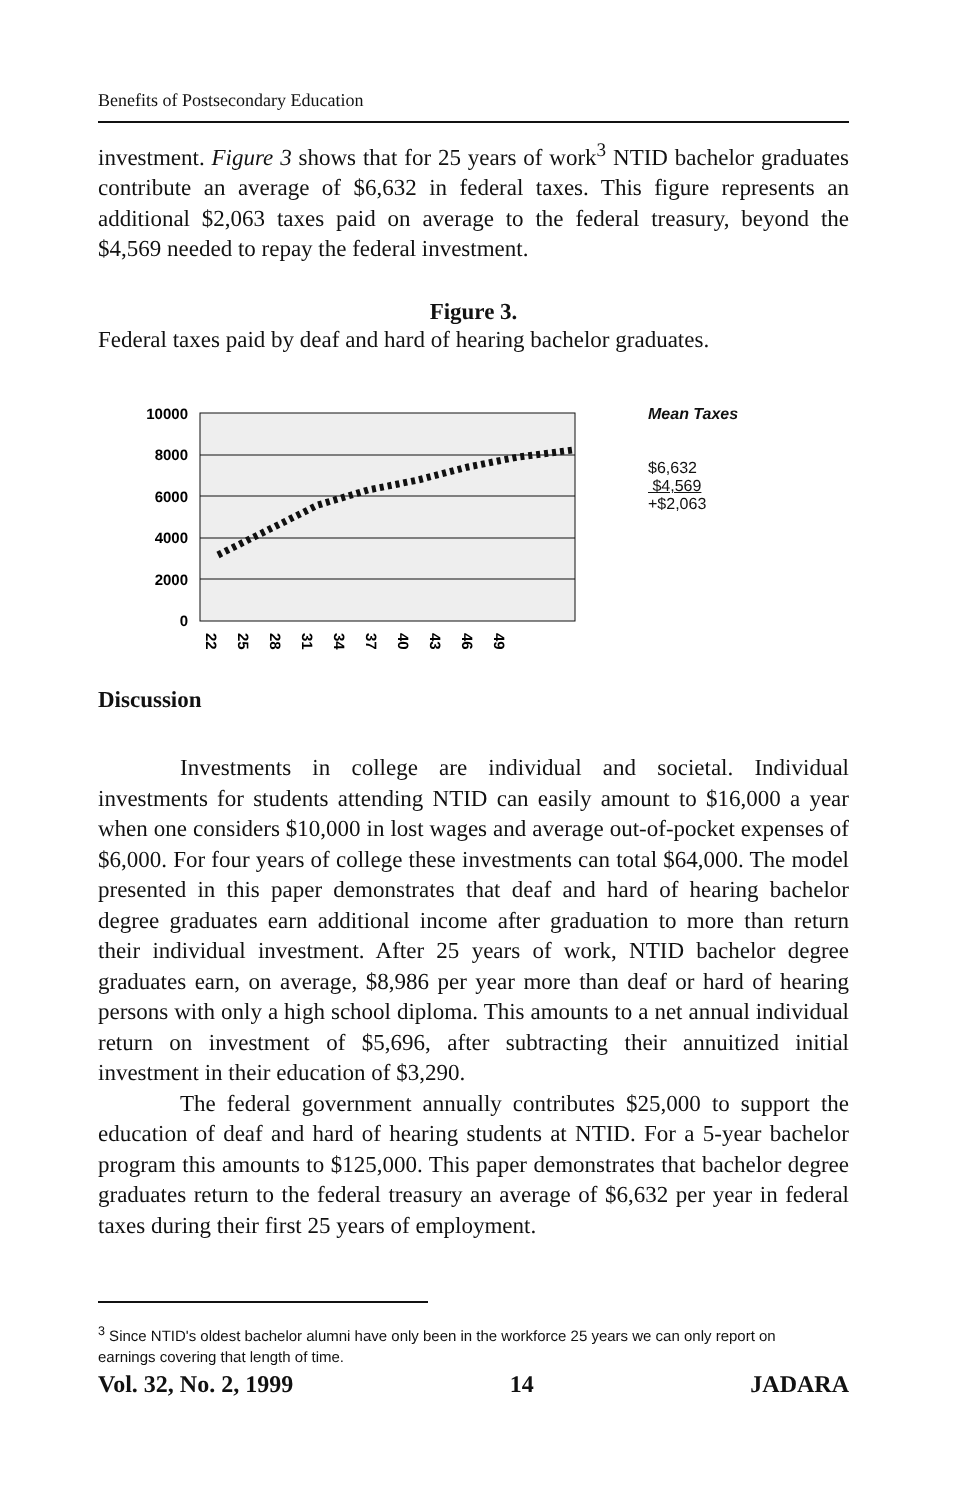Benefits of Postsecondary Education
investment. Figure 3 shows that for 25 years of work<sup>3</sup> NTID bachelor graduates contribute an average of $6,632 in federal taxes. This figure represents an additional $2,063 taxes paid on average to the federal treasury, beyond the $4,569 needed to repay the federal investment.
Figure 3.
Federal taxes paid by deaf and hard of hearing bachelor graduates.
10000
8000
6000
4000
2000
0
22
25
28
31
34
37
40
43
46
49
Mean Taxes
$6,632
$4,569
+$2,063
Discussion
Investments in college are individual and societal. Individual investments for students attending NTID can easily amount to $16,000 a year when one considers $10,000 in lost wages and average out-of-pocket expenses of $6,000. For four years of college these investments can total $64,000. The model presented in this paper demonstrates that deaf and hard of hearing bachelor degree graduates earn additional income after graduation to more than return their individual investment. After 25 years of work, NTID bachelor degree graduates earn, on average, $8,986 per year more than deaf or hard of hearing persons with only a high school diploma. This amounts to a net annual individual return on investment of $5,696, after subtracting their annuitized initial investment in their education of $3,290.
The federal government annually contributes $25,000 to support the education of deaf and hard of hearing students at NTID. For a 5-year bachelor program this amounts to $125,000. This paper demonstrates that bachelor degree graduates return to the federal treasury an average of $6,632 per year in federal taxes during their first 25 years of employment.
<sup>3</sup> Since NTID's oldest bachelor alumni have only been in the workforce 25 years we can only report on earnings covering that length of time.
Vol. 32, No. 2, 1999 14 JADARA